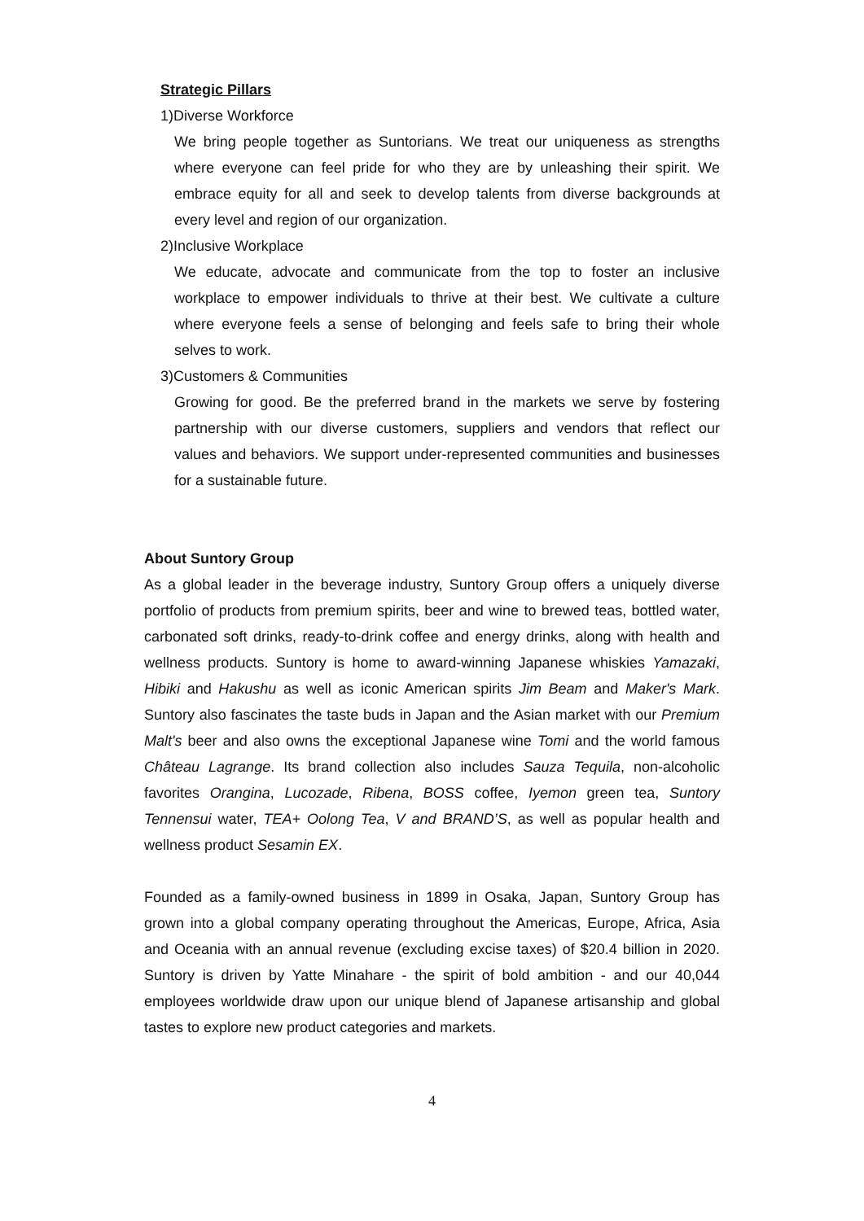Strategic Pillars
1)Diverse Workforce
We bring people together as Suntorians. We treat our uniqueness as strengths where everyone can feel pride for who they are by unleashing their spirit. We embrace equity for all and seek to develop talents from diverse backgrounds at every level and region of our organization.
2)Inclusive Workplace
We educate, advocate and communicate from the top to foster an inclusive workplace to empower individuals to thrive at their best. We cultivate a culture where everyone feels a sense of belonging and feels safe to bring their whole selves to work.
3)Customers & Communities
Growing for good. Be the preferred brand in the markets we serve by fostering partnership with our diverse customers, suppliers and vendors that reflect our values and behaviors. We support under-represented communities and businesses for a sustainable future.
About Suntory Group
As a global leader in the beverage industry, Suntory Group offers a uniquely diverse portfolio of products from premium spirits, beer and wine to brewed teas, bottled water, carbonated soft drinks, ready-to-drink coffee and energy drinks, along with health and wellness products. Suntory is home to award-winning Japanese whiskies Yamazaki, Hibiki and Hakushu as well as iconic American spirits Jim Beam and Maker's Mark. Suntory also fascinates the taste buds in Japan and the Asian market with our Premium Malt's beer and also owns the exceptional Japanese wine Tomi and the world famous Château Lagrange. Its brand collection also includes Sauza Tequila, non-alcoholic favorites Orangina, Lucozade, Ribena, BOSS coffee, Iyemon green tea, Suntory Tennensui water, TEA+ Oolong Tea, V and BRAND’S, as well as popular health and wellness product Sesamin EX.
Founded as a family-owned business in 1899 in Osaka, Japan, Suntory Group has grown into a global company operating throughout the Americas, Europe, Africa, Asia and Oceania with an annual revenue (excluding excise taxes) of $20.4 billion in 2020. Suntory is driven by Yatte Minahare - the spirit of bold ambition - and our 40,044 employees worldwide draw upon our unique blend of Japanese artisanship and global tastes to explore new product categories and markets.
4